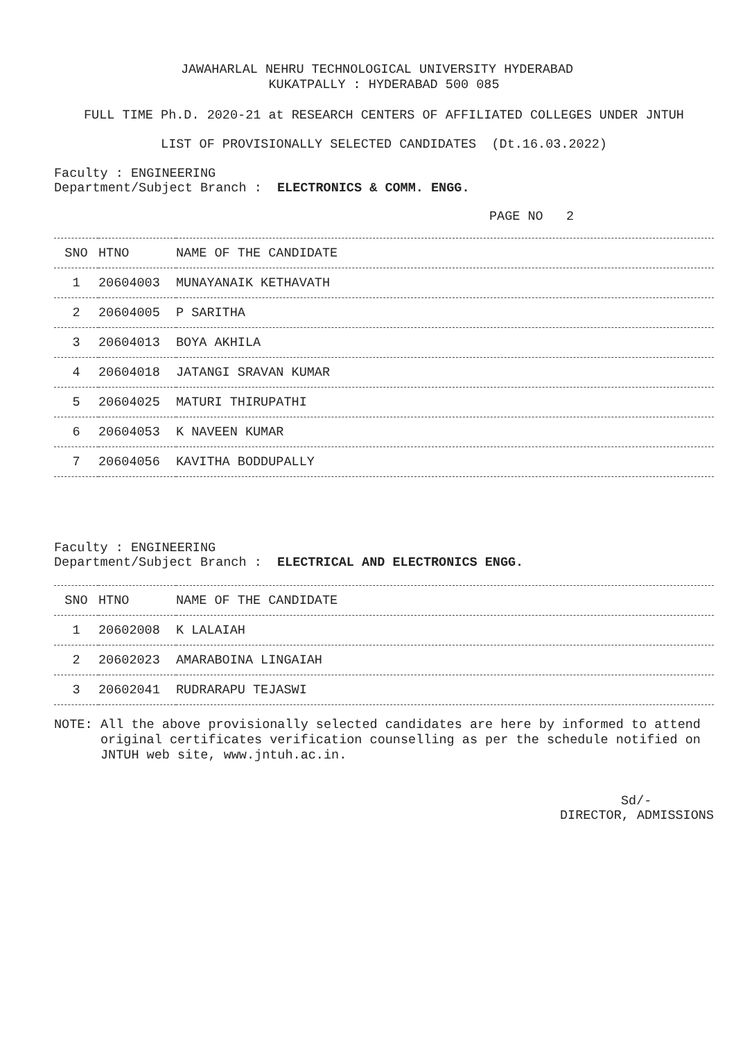JAWAHARLAL NEHRU TECHNOLOGICAL UNIVERSITY HYDERABAD
KUKATPALLY : HYDERABAD 500 085
FULL TIME Ph.D. 2020-21 at RESEARCH CENTERS OF AFFILIATED COLLEGES UNDER JNTUH
LIST OF PROVISIONALLY SELECTED CANDIDATES (Dt.16.03.2022)
Faculty : ENGINEERING
Department/Subject Branch : ELECTRONICS & COMM. ENGG.
PAGE NO 2
| SNO | HTNO | NAME OF THE CANDIDATE |
| --- | --- | --- |
| 1 | 20604003 | MUNAYANAIK KETHAVATH |
| 2 | 20604005 | P SARITHA |
| 3 | 20604013 | BOYA AKHILA |
| 4 | 20604018 | JATANGI SRAVAN KUMAR |
| 5 | 20604025 | MATURI THIRUPATHI |
| 6 | 20604053 | K NAVEEN KUMAR |
| 7 | 20604056 | KAVITHA BODDUPALLY |
Faculty : ENGINEERING
Department/Subject Branch : ELECTRICAL AND ELECTRONICS ENGG.
| SNO | HTNO | NAME OF THE CANDIDATE |
| --- | --- | --- |
| 1 | 20602008 | K LALAIAH |
| 2 | 20602023 | AMARABOINA LINGAIAH |
| 3 | 20602041 | RUDRARAPU TEJASWI |
NOTE: All the above provisionally selected candidates are here by informed to attend original certificates verification counselling as per the schedule notified on JNTUH web site, www.jntuh.ac.in.
Sd/-
DIRECTOR, ADMISSIONS